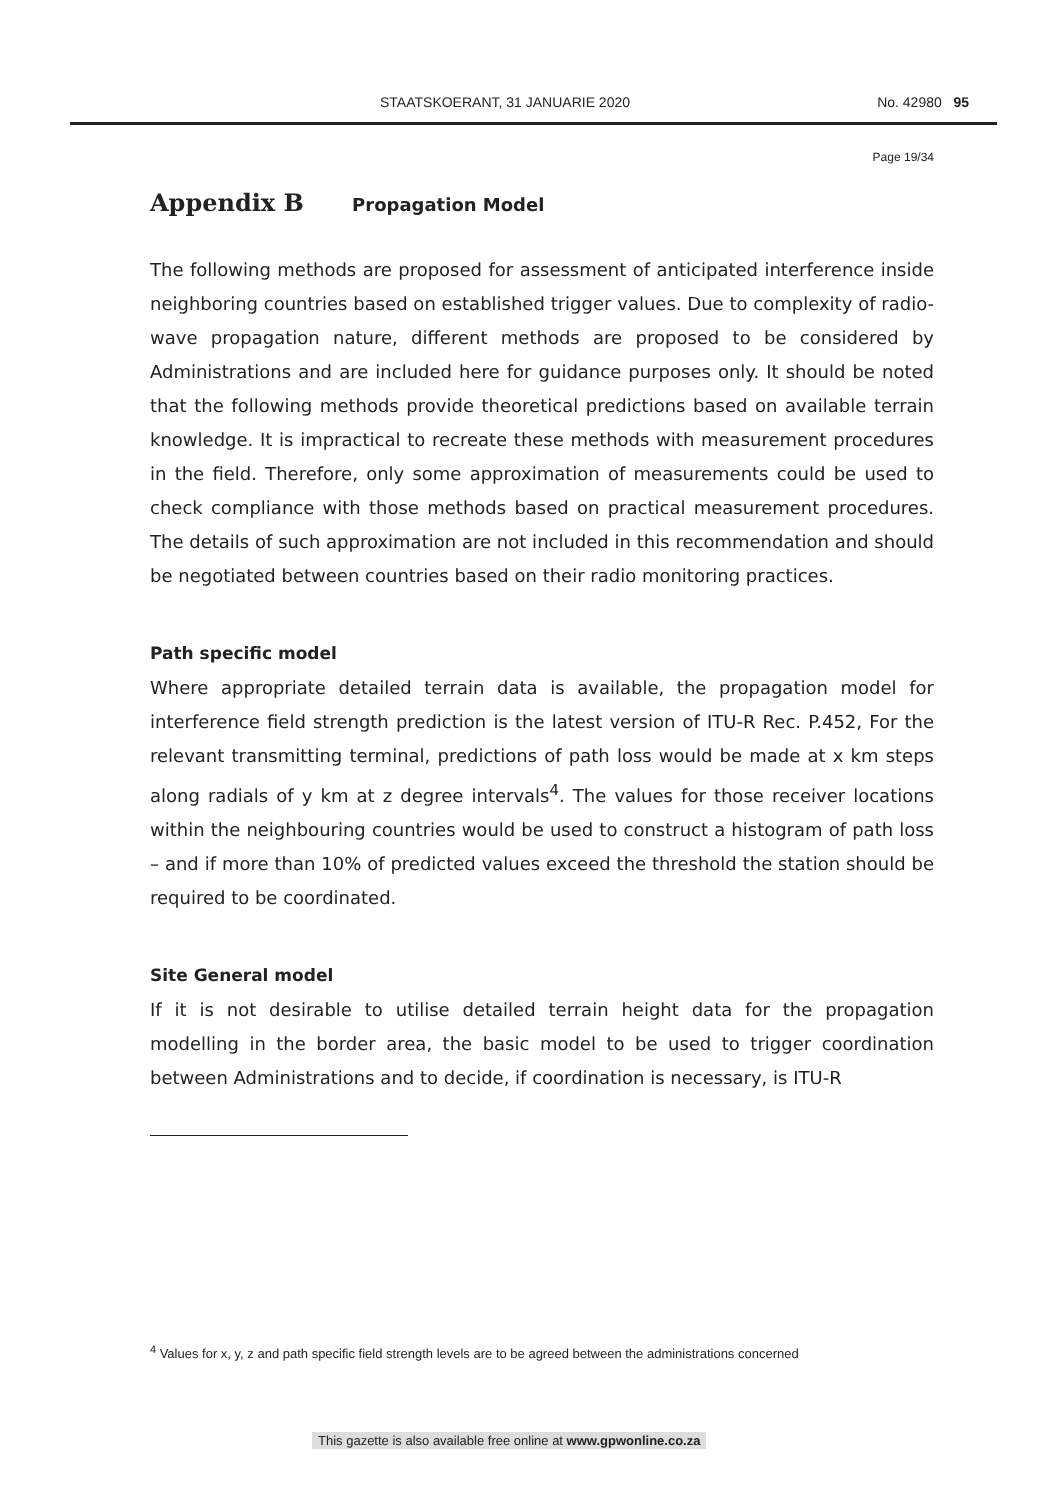STAATSKOERANT, 31 JANUARIE 2020 No. 42980 95
Page 19/34
Appendix B Propagation Model
The following methods are proposed for assessment of anticipated interference inside neighboring countries based on established trigger values. Due to complexity of radio-wave propagation nature, different methods are proposed to be considered by Administrations and are included here for guidance purposes only. It should be noted that the following methods provide theoretical predictions based on available terrain knowledge. It is impractical to recreate these methods with measurement procedures in the field. Therefore, only some approximation of measurements could be used to check compliance with those methods based on practical measurement procedures. The details of such approximation are not included in this recommendation and should be negotiated between countries based on their radio monitoring practices.
Path specific model
Where appropriate detailed terrain data is available, the propagation model for interference field strength prediction is the latest version of ITU-R Rec. P.452, For the relevant transmitting terminal, predictions of path loss would be made at x km steps along radials of y km at z degree intervals<sup>4</sup>. The values for those receiver locations within the neighbouring countries would be used to construct a histogram of path loss – and if more than 10% of predicted values exceed the threshold the station should be required to be coordinated.
Site General model
If it is not desirable to utilise detailed terrain height data for the propagation modelling in the border area, the basic model to be used to trigger coordination between Administrations and to decide, if coordination is necessary, is ITU-R
<sup>4</sup> Values for x, y, z and path specific field strength levels are to be agreed between the administrations concerned
This gazette is also available free online at www.gpwonline.co.za